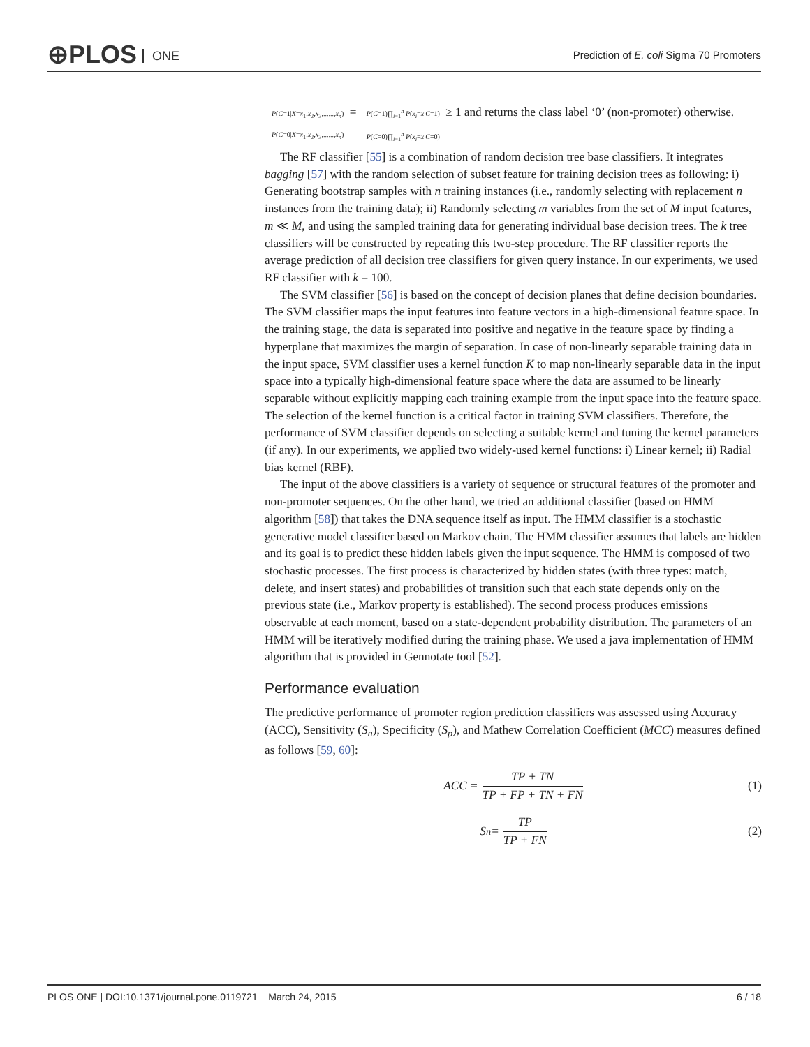⊕PLOS ONE
Prediction of E. coli Sigma 70 Promoters
P(C=1|X=x<sub>1</sub>,x<sub>2</sub>,x<sub>3</sub>,......,x<sub>n</sub>) P(C=0|X=x<sub>1</sub>,x<sub>2</sub>,x<sub>3</sub>,......,x<sub>n</sub>) = P(C=1)∏<sub>i=1</sub><sup>n</sup> P(x<sub>i</sub>=x|C=1) P(C=0)∏<sub>i=1</sub><sup>n</sup> P(x<sub>i</sub>=x|C=0) ≥ 1 and returns the class label ‘0’ (non-promoter) otherwise.
The RF classifier [55] is a combination of random decision tree base classifiers. It integrates bagging [57] with the random selection of subset feature for training decision trees as following: i) Generating bootstrap samples with n training instances (i.e., randomly selecting with replacement n instances from the training data); ii) Randomly selecting m variables from the set of M input features, m ≪ M, and using the sampled training data for generating individual base decision trees. The k tree classifiers will be constructed by repeating this two-step procedure. The RF classifier reports the average prediction of all decision tree classifiers for given query instance. In our experiments, we used RF classifier with k = 100.
The SVM classifier [56] is based on the concept of decision planes that define decision boundaries. The SVM classifier maps the input features into feature vectors in a high-dimensional feature space. In the training stage, the data is separated into positive and negative in the feature space by finding a hyperplane that maximizes the margin of separation. In case of non-linearly separable training data in the input space, SVM classifier uses a kernel function K to map non-linearly separable data in the input space into a typically high-dimensional feature space where the data are assumed to be linearly separable without explicitly mapping each training example from the input space into the feature space. The selection of the kernel function is a critical factor in training SVM classifiers. Therefore, the performance of SVM classifier depends on selecting a suitable kernel and tuning the kernel parameters (if any). In our experiments, we applied two widely-used kernel functions: i) Linear kernel; ii) Radial bias kernel (RBF).
The input of the above classifiers is a variety of sequence or structural features of the promoter and non-promoter sequences. On the other hand, we tried an additional classifier (based on HMM algorithm [58]) that takes the DNA sequence itself as input. The HMM classifier is a stochastic generative model classifier based on Markov chain. The HMM classifier assumes that labels are hidden and its goal is to predict these hidden labels given the input sequence. The HMM is composed of two stochastic processes. The first process is characterized by hidden states (with three types: match, delete, and insert states) and probabilities of transition such that each state depends only on the previous state (i.e., Markov property is established). The second process produces emissions observable at each moment, based on a state-dependent probability distribution. The parameters of an HMM will be iteratively modified during the training phase. We used a java implementation of HMM algorithm that is provided in Gennotate tool [52].
Performance evaluation
The predictive performance of promoter region prediction classifiers was assessed using Accuracy (ACC), Sensitivity (S<sub>n</sub>), Specificity (S<sub>p</sub>), and Mathew Correlation Coefficient (MCC) measures defined as follows [59, 60]:
ACC = TP + TN TP + FP + TN + FN (1)
S<sub>n</sub> = TP TP + FN (2)
PLOS ONE | DOI:10.1371/journal.pone.0119721 March 24, 2015 6 / 18